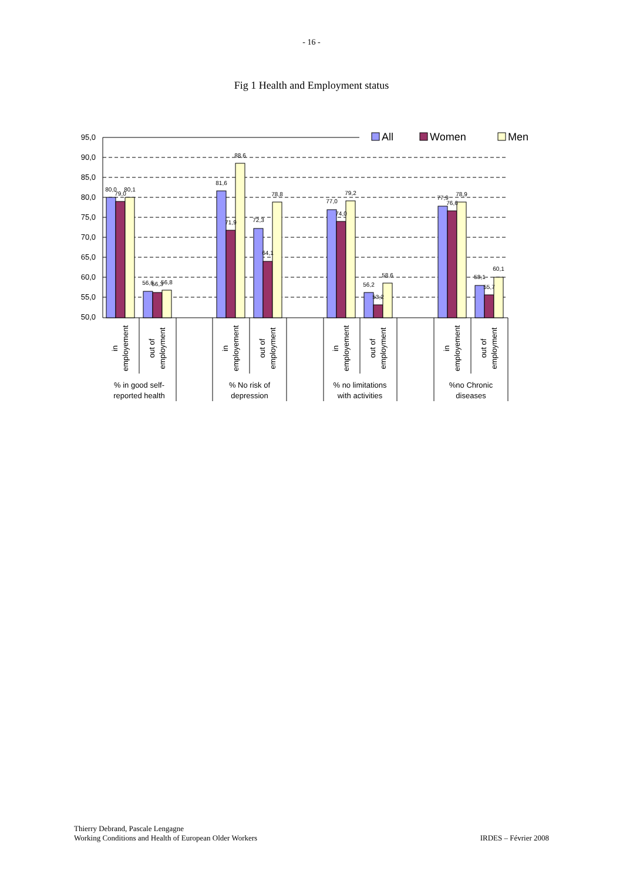- 16 -
Fig 1 Health and Employment status
95,0
90,0
85,0
80,0
75,0
70,0
65,0
60,0
55,0
50,0
80,0
79,0
80,1
56,6
56,3
56,8
81,6
71,9
88,6
72,3
64,1
78,8
77,0
74,0
79,2
56,2
53,2
58,6
77,9
76,6
78,9
58,1
55,7
60,1
All
Women
Men
in
employement
out of
employment
in
employement
out of
employment
in
employement
out of
employment
in
employement
out of
employment
% in good self-
reported health
% No risk of
depression
% no limitations
with activities
%no Chronic
diseases
Thierry Debrand, Pascale Lengagne
Working Conditions and Health of European Older Workers
IRDES – Février 2008